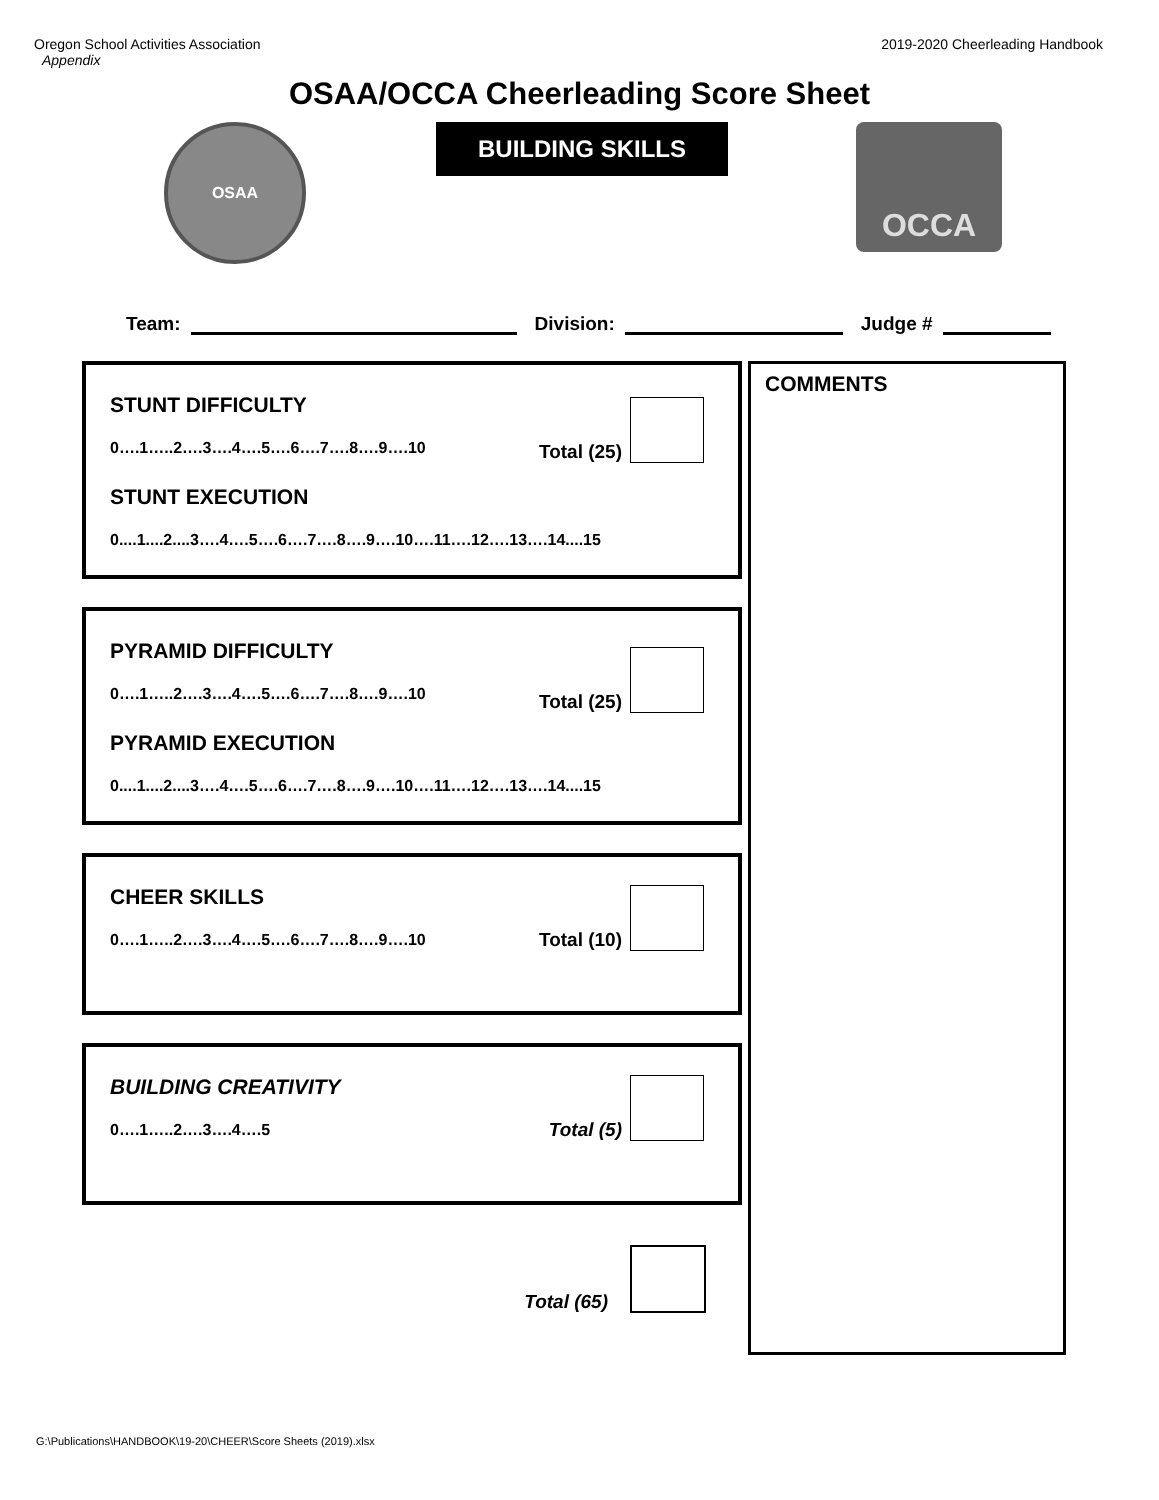Oregon School Activities Association
Appendix
2019-2020 Cheerleading Handbook
OSAA/OCCA Cheerleading Score Sheet
OSAA
BUILDING SKILLS
OCCA
Team: Division: Judge #
Total (25)
STUNT DIFFICULTY
0….1…..2….3….4….5….6….7….8….9….10
STUNT EXECUTION
0....1....2....3….4….5….6….7….8….9….10….11….12….13….14....15
Total (25)
PYRAMID DIFFICULTY
0….1…..2….3….4….5….6….7….8….9….10
PYRAMID EXECUTION
0....1....2....3….4….5….6….7….8….9….10….11….12….13….14....15
Total (10)
CHEER SKILLS
0….1…..2….3….4….5….6….7….8….9….10
Total (5)
BUILDING CREATIVITY
0….1…..2….3….4….5
Total (65)
COMMENTS
G:\Publications\HANDBOOK\19-20\CHEER\Score Sheets (2019).xlsx